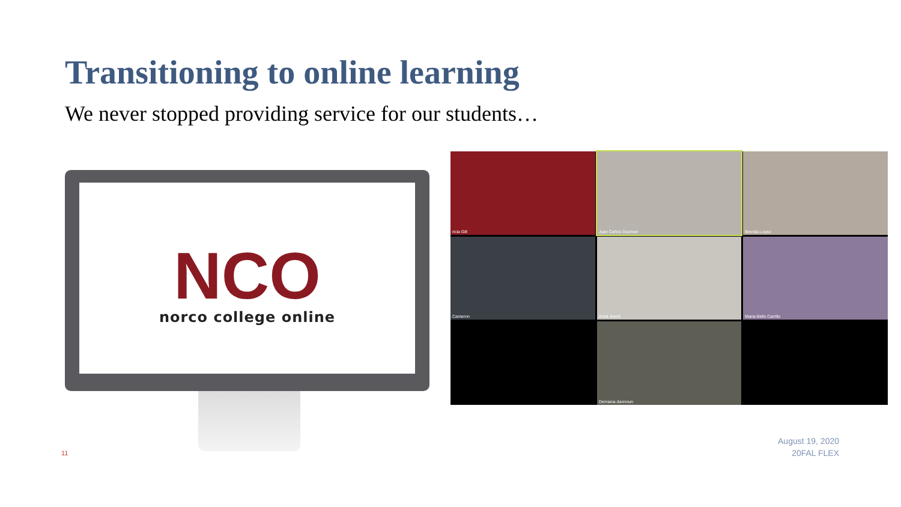Transitioning to online learning
We never stopped providing service for our students…
NCO
norco college online
ricia Gill
Juan Carlos Guzman
Brenda Lopez
Cameron
Anfal Jneidi
Maria Bello Carrillo
Demiana dannoun
11
August 19, 2020
20FAL FLEX